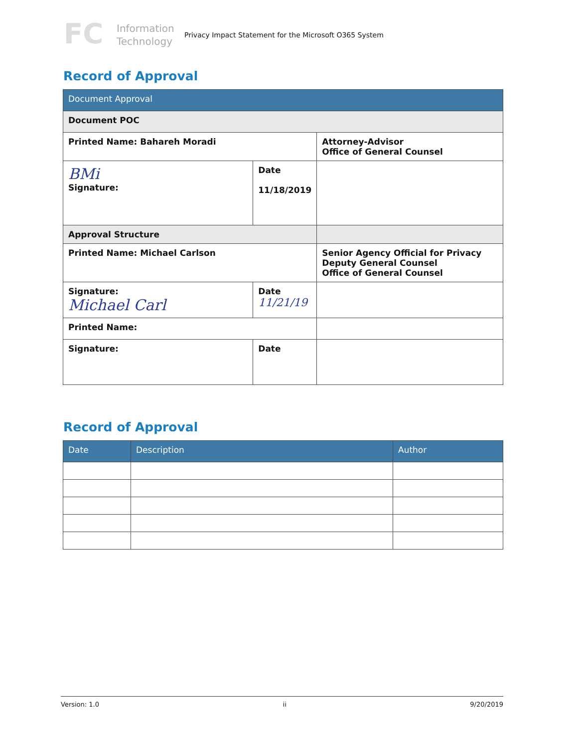FC
Information Technology
Privacy Impact Statement for the Microsoft O365 System
Record of Approval
| Document Approval | | |
| --- | --- | --- |
| Document POC | | |
| Printed Name: Bahareh Moradi | | Attorney-Advisor Office of General Counsel |
| BMi Signature: | Date 11/18/2019 | |
| Approval Structure | | |
| Printed Name: Michael Carlson | | Senior Agency Official for Privacy Deputy General Counsel Office of General Counsel |
| Signature: Michael Carl | Date 11/21/19 | |
| Printed Name: | | |
| Signature: | Date | |
Record of Approval
| Date | Description | Author |
| --- | --- | --- |
Version: 1.0 ii 9/20/2019